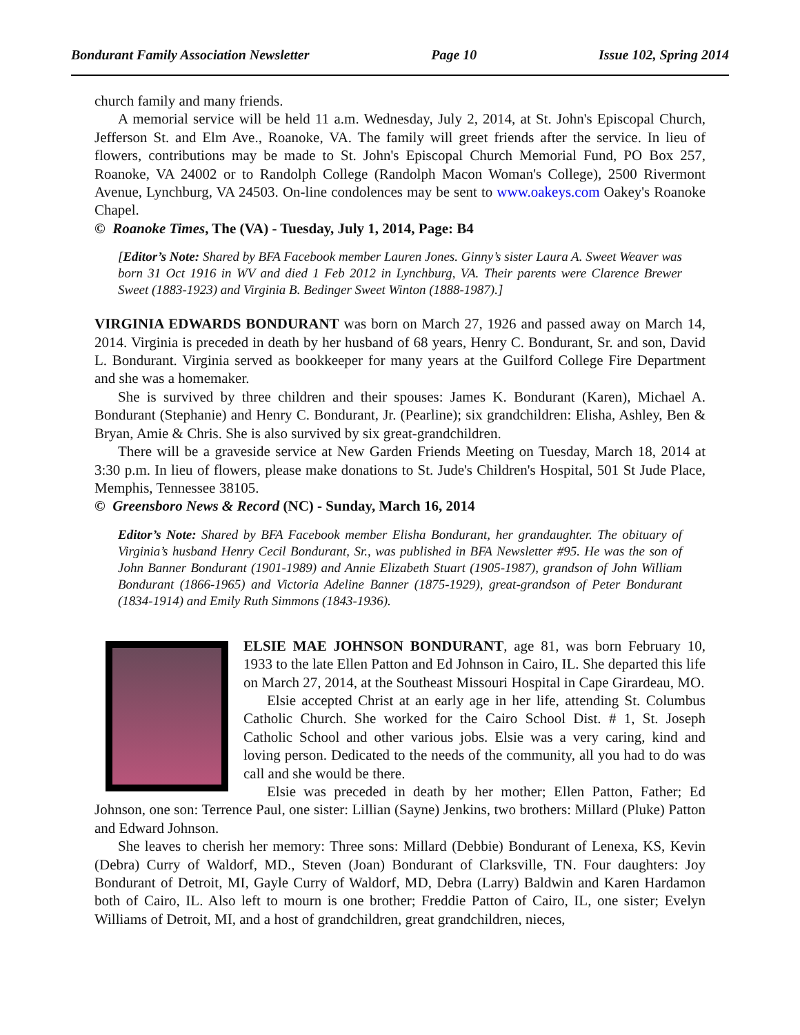Bondurant Family Association Newsletter Page 10 Issue 102, Spring 2014
church family and many friends.
A memorial service will be held 11 a.m. Wednesday, July 2, 2014, at St. John's Episcopal Church, Jefferson St. and Elm Ave., Roanoke, VA. The family will greet friends after the service. In lieu of flowers, contributions may be made to St. John's Episcopal Church Memorial Fund, PO Box 257, Roanoke, VA 24002 or to Randolph College (Randolph Macon Woman's College), 2500 Rivermont Avenue, Lynchburg, VA 24503. On-line condolences may be sent to www.oakeys.com Oakey's Roanoke Chapel.
© Roanoke Times, The (VA) - Tuesday, July 1, 2014, Page: B4
[Editor’s Note: Shared by BFA Facebook member Lauren Jones. Ginny’s sister Laura A. Sweet Weaver was born 31 Oct 1916 in WV and died 1 Feb 2012 in Lynchburg, VA. Their parents were Clarence Brewer Sweet (1883-1923) and Virginia B. Bedinger Sweet Winton (1888-1987).]
VIRGINIA EDWARDS BONDURANT was born on March 27, 1926 and passed away on March 14, 2014. Virginia is preceded in death by her husband of 68 years, Henry C. Bondurant, Sr. and son, David L. Bondurant. Virginia served as bookkeeper for many years at the Guilford College Fire Department and she was a homemaker.
She is survived by three children and their spouses: James K. Bondurant (Karen), Michael A. Bondurant (Stephanie) and Henry C. Bondurant, Jr. (Pearline); six grandchildren: Elisha, Ashley, Ben & Bryan, Amie & Chris. She is also survived by six great-grandchildren.
There will be a graveside service at New Garden Friends Meeting on Tuesday, March 18, 2014 at 3:30 p.m. In lieu of flowers, please make donations to St. Jude's Children's Hospital, 501 St Jude Place, Memphis, Tennessee 38105.
© Greensboro News & Record (NC) - Sunday, March 16, 2014
Editor’s Note: Shared by BFA Facebook member Elisha Bondurant, her grandaughter. The obituary of Virginia’s husband Henry Cecil Bondurant, Sr., was published in BFA Newsletter #95. He was the son of John Banner Bondurant (1901-1989) and Annie Elizabeth Stuart (1905-1987), grandson of John William Bondurant (1866-1965) and Victoria Adeline Banner (1875-1929), great-grandson of Peter Bondurant (1834-1914) and Emily Ruth Simmons (1843-1936).
ELSIE MAE JOHNSON BONDURANT, age 81, was born February 10, 1933 to the late Ellen Patton and Ed Johnson in Cairo, IL. She departed this life on March 27, 2014, at the Southeast Missouri Hospital in Cape Girardeau, MO.
Elsie accepted Christ at an early age in her life, attending St. Columbus Catholic Church. She worked for the Cairo School Dist. # 1, St. Joseph Catholic School and other various jobs. Elsie was a very caring, kind and loving person. Dedicated to the needs of the community, all you had to do was call and she would be there.
Elsie was preceded in death by her mother; Ellen Patton, Father; Ed Johnson, one son: Terrence Paul, one sister: Lillian (Sayne) Jenkins, two brothers: Millard (Pluke) Patton and Edward Johnson.
She leaves to cherish her memory: Three sons: Millard (Debbie) Bondurant of Lenexa, KS, Kevin (Debra) Curry of Waldorf, MD., Steven (Joan) Bondurant of Clarksville, TN. Four daughters: Joy Bondurant of Detroit, MI, Gayle Curry of Waldorf, MD, Debra (Larry) Baldwin and Karen Hardamon both of Cairo, IL. Also left to mourn is one brother; Freddie Patton of Cairo, IL, one sister; Evelyn Williams of Detroit, MI, and a host of grandchildren, great grandchildren, nieces,